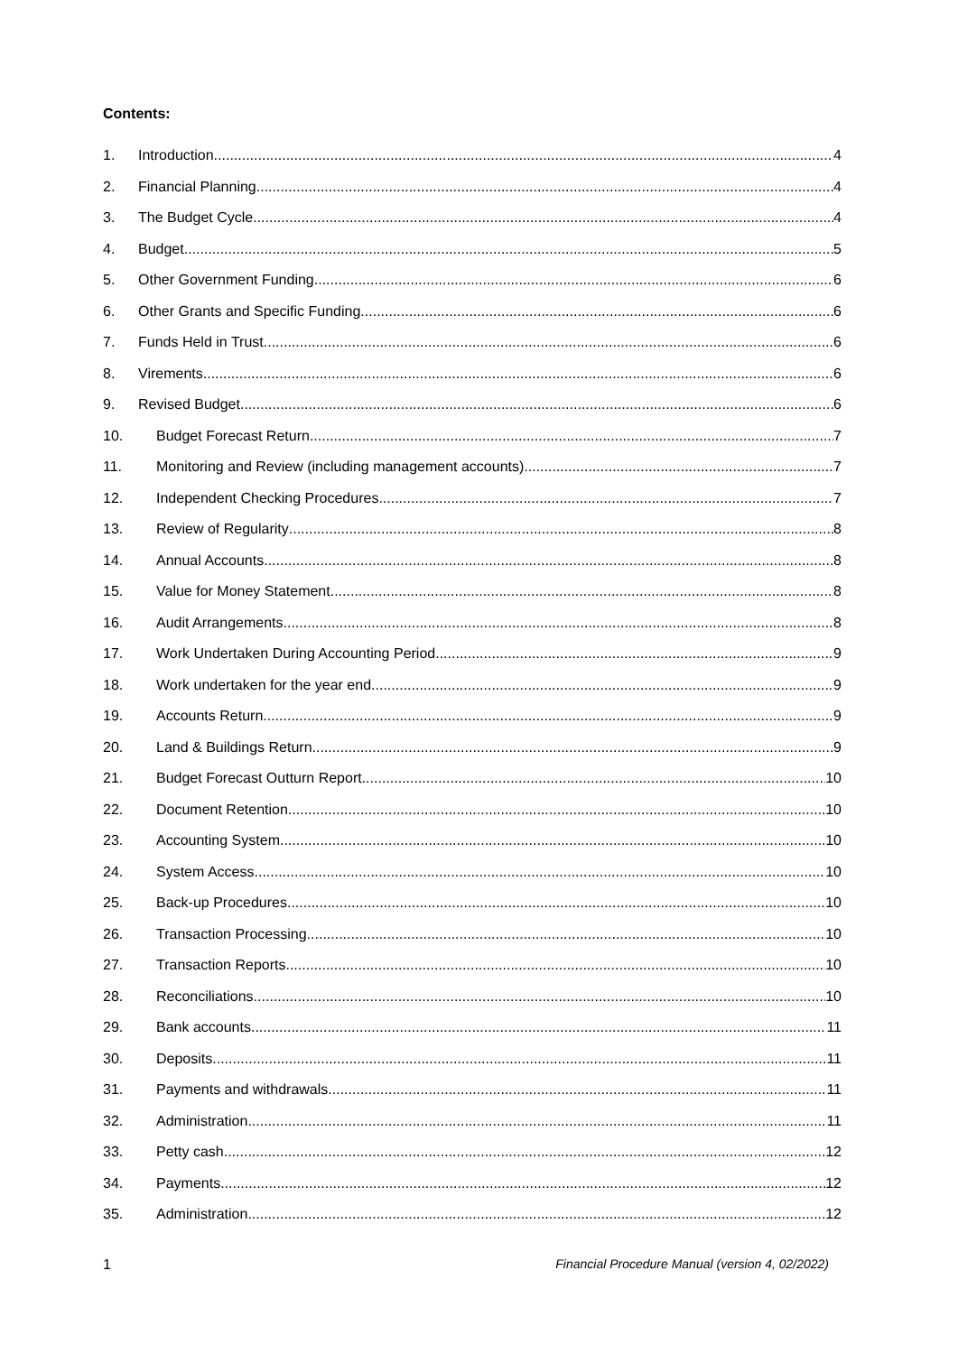Contents:
1. Introduction 4
2. Financial Planning 4
3. The Budget Cycle 4
4. Budget 5
5. Other Government Funding 6
6. Other Grants and Specific Funding 6
7. Funds Held in Trust 6
8. Virements 6
9. Revised Budget 6
10. Budget Forecast Return 7
11. Monitoring and Review (including management accounts) 7
12. Independent Checking Procedures 7
13. Review of Regularity 8
14. Annual Accounts 8
15. Value for Money Statement 8
16. Audit Arrangements 8
17. Work Undertaken During Accounting Period 9
18. Work undertaken for the year end 9
19. Accounts Return 9
20. Land & Buildings Return 9
21. Budget Forecast Outturn Report 10
22. Document Retention 10
23. Accounting System 10
24. System Access 10
25. Back-up Procedures 10
26. Transaction Processing 10
27. Transaction Reports 10
28. Reconciliations 10
29. Bank accounts 11
30. Deposits 11
31. Payments and withdrawals 11
32. Administration 11
33. Petty cash 12
34. Payments 12
35. Administration 12
1 Financial Procedure Manual (version 4, 02/2022)